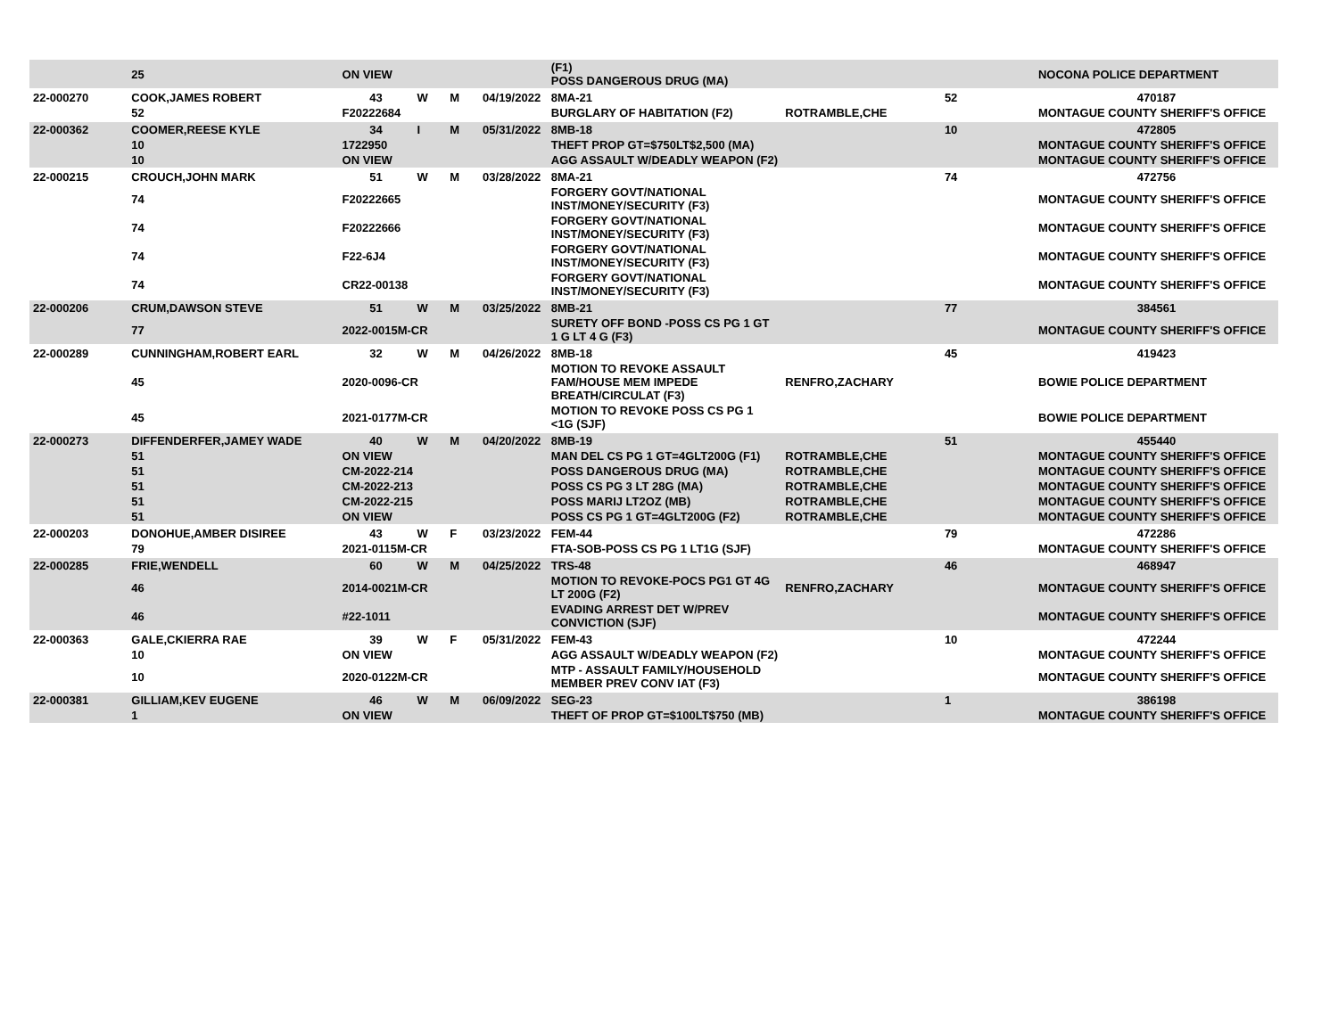| | 25 | ON VIEW | | | | (F1) POSS DANGEROUS DRUG (MA) | | | NOCONA POLICE DEPARTMENT |
| 22-000270 | COOK,JAMES ROBERT | 43 | W | M | 04/19/2022 | 8MA-21 | | 52 | 470187 |
| | 52 | F20222684 | | | | BURGLARY OF HABITATION (F2) | ROTRAMBLE,CHE | | MONTAGUE COUNTY SHERIFF'S OFFICE |
| 22-000362 | COOMER,REESE KYLE | 34 | I | M | 05/31/2022 | 8MB-18 | | 10 | 472805 |
| | 10 | 1722950 | | | | THEFT PROP GT=$750LT$2,500 (MA) | | | MONTAGUE COUNTY SHERIFF'S OFFICE |
| | 10 | ON VIEW | | | | AGG ASSAULT W/DEADLY WEAPON (F2) | | | MONTAGUE COUNTY SHERIFF'S OFFICE |
| 22-000215 | CROUCH,JOHN MARK | 51 | W | M | 03/28/2022 | 8MA-21 | | 74 | 472756 |
| | 74 | F20222665 | | | | FORGERY GOVT/NATIONAL INST/MONEY/SECURITY (F3) | | | MONTAGUE COUNTY SHERIFF'S OFFICE |
| | 74 | F20222666 | | | | FORGERY GOVT/NATIONAL INST/MONEY/SECURITY (F3) | | | MONTAGUE COUNTY SHERIFF'S OFFICE |
| | 74 | F22-6J4 | | | | FORGERY GOVT/NATIONAL INST/MONEY/SECURITY (F3) | | | MONTAGUE COUNTY SHERIFF'S OFFICE |
| | 74 | CR22-00138 | | | | FORGERY GOVT/NATIONAL INST/MONEY/SECURITY (F3) | | | MONTAGUE COUNTY SHERIFF'S OFFICE |
| 22-000206 | CRUM,DAWSON STEVE | 51 | W | M | 03/25/2022 | 8MB-21 | | 77 | 384561 |
| | 77 | 2022-0015M-CR | | | | SURETY OFF BOND -POSS CS PG 1 GT 1 G LT 4 G (F3) | | | MONTAGUE COUNTY SHERIFF'S OFFICE |
| 22-000289 | CUNNINGHAM,ROBERT EARL | 32 | W | M | 04/26/2022 | 8MB-18 | | 45 | 419423 |
| | 45 | 2020-0096-CR | | | | MOTION TO REVOKE ASSAULT FAM/HOUSE MEM IMPEDE BREATH/CIRCULAT (F3) | RENFRO,ZACHARY | | BOWIE POLICE DEPARTMENT |
| | 45 | 2021-0177M-CR | | | | MOTION TO REVOKE POSS CS PG 1 <1G (SJF) | | | BOWIE POLICE DEPARTMENT |
| 22-000273 | DIFFENDERFER,JAMEY WADE | 40 | W | M | 04/20/2022 | 8MB-19 | | 51 | 455440 |
| | 51 | ON VIEW | | | | MAN DEL CS PG 1 GT=4GLT200G (F1) | ROTRAMBLE,CHE | | MONTAGUE COUNTY SHERIFF'S OFFICE |
| | 51 | CM-2022-214 | | | | POSS DANGEROUS DRUG (MA) | ROTRAMBLE,CHE | | MONTAGUE COUNTY SHERIFF'S OFFICE |
| | 51 | CM-2022-213 | | | | POSS CS PG 3 LT 28G (MA) | ROTRAMBLE,CHE | | MONTAGUE COUNTY SHERIFF'S OFFICE |
| | 51 | CM-2022-215 | | | | POSS MARIJ LT2OZ (MB) | ROTRAMBLE,CHE | | MONTAGUE COUNTY SHERIFF'S OFFICE |
| | 51 | ON VIEW | | | | POSS CS PG 1 GT=4GLT200G (F2) | ROTRAMBLE,CHE | | MONTAGUE COUNTY SHERIFF'S OFFICE |
| 22-000203 | DONOHUE,AMBER DISIREE | 43 | W | F | 03/23/2022 | FEM-44 | | 79 | 472286 |
| | 79 | 2021-0115M-CR | | | | FTA-SOB-POSS CS PG 1 LT1G (SJF) | | | MONTAGUE COUNTY SHERIFF'S OFFICE |
| 22-000285 | FRIE,WENDELL | 60 | W | M | 04/25/2022 | TRS-48 | | 46 | 468947 |
| | 46 | 2014-0021M-CR | | | | MOTION TO REVOKE-POCS PG1 GT 4G LT 200G (F2) | RENFRO,ZACHARY | | MONTAGUE COUNTY SHERIFF'S OFFICE |
| | 46 | #22-1011 | | | | EVADING ARREST DET W/PREV CONVICTION (SJF) | | | MONTAGUE COUNTY SHERIFF'S OFFICE |
| 22-000363 | GALE,CKIERRA RAE | 39 | W | F | 05/31/2022 | FEM-43 | | 10 | 472244 |
| | 10 | ON VIEW | | | | AGG ASSAULT W/DEADLY WEAPON (F2) | | | MONTAGUE COUNTY SHERIFF'S OFFICE |
| | 10 | 2020-0122M-CR | | | | MTP - ASSAULT FAMILY/HOUSEHOLD MEMBER PREV CONV IAT (F3) | | | MONTAGUE COUNTY SHERIFF'S OFFICE |
| 22-000381 | GILLIAM,KEV EUGENE | 46 | W | M | 06/09/2022 | SEG-23 | | 1 | 386198 |
| | 1 | ON VIEW | | | | THEFT OF PROP GT=$100LT$750 (MB) | | | MONTAGUE COUNTY SHERIFF'S OFFICE |